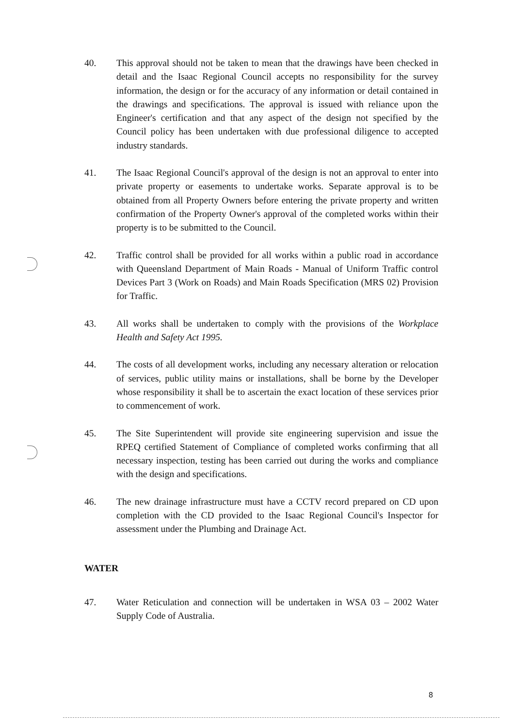40. This approval should not be taken to mean that the drawings have been checked in detail and the Isaac Regional Council accepts no responsibility for the survey information, the design or for the accuracy of any information or detail contained in the drawings and specifications. The approval is issued with reliance upon the Engineer's certification and that any aspect of the design not specified by the Council policy has been undertaken with due professional diligence to accepted industry standards.
41. The Isaac Regional Council's approval of the design is not an approval to enter into private property or easements to undertake works. Separate approval is to be obtained from all Property Owners before entering the private property and written confirmation of the Property Owner's approval of the completed works within their property is to be submitted to the Council.
42. Traffic control shall be provided for all works within a public road in accordance with Queensland Department of Main Roads - Manual of Uniform Traffic control Devices Part 3 (Work on Roads) and Main Roads Specification (MRS 02) Provision for Traffic.
43. All works shall be undertaken to comply with the provisions of the Workplace Health and Safety Act 1995.
44. The costs of all development works, including any necessary alteration or relocation of services, public utility mains or installations, shall be borne by the Developer whose responsibility it shall be to ascertain the exact location of these services prior to commencement of work.
45. The Site Superintendent will provide site engineering supervision and issue the RPEQ certified Statement of Compliance of completed works confirming that all necessary inspection, testing has been carried out during the works and compliance with the design and specifications.
46. The new drainage infrastructure must have a CCTV record prepared on CD upon completion with the CD provided to the Isaac Regional Council's Inspector for assessment under the Plumbing and Drainage Act.
WATER
47. Water Reticulation and connection will be undertaken in WSA 03 – 2002 Water Supply Code of Australia.
8